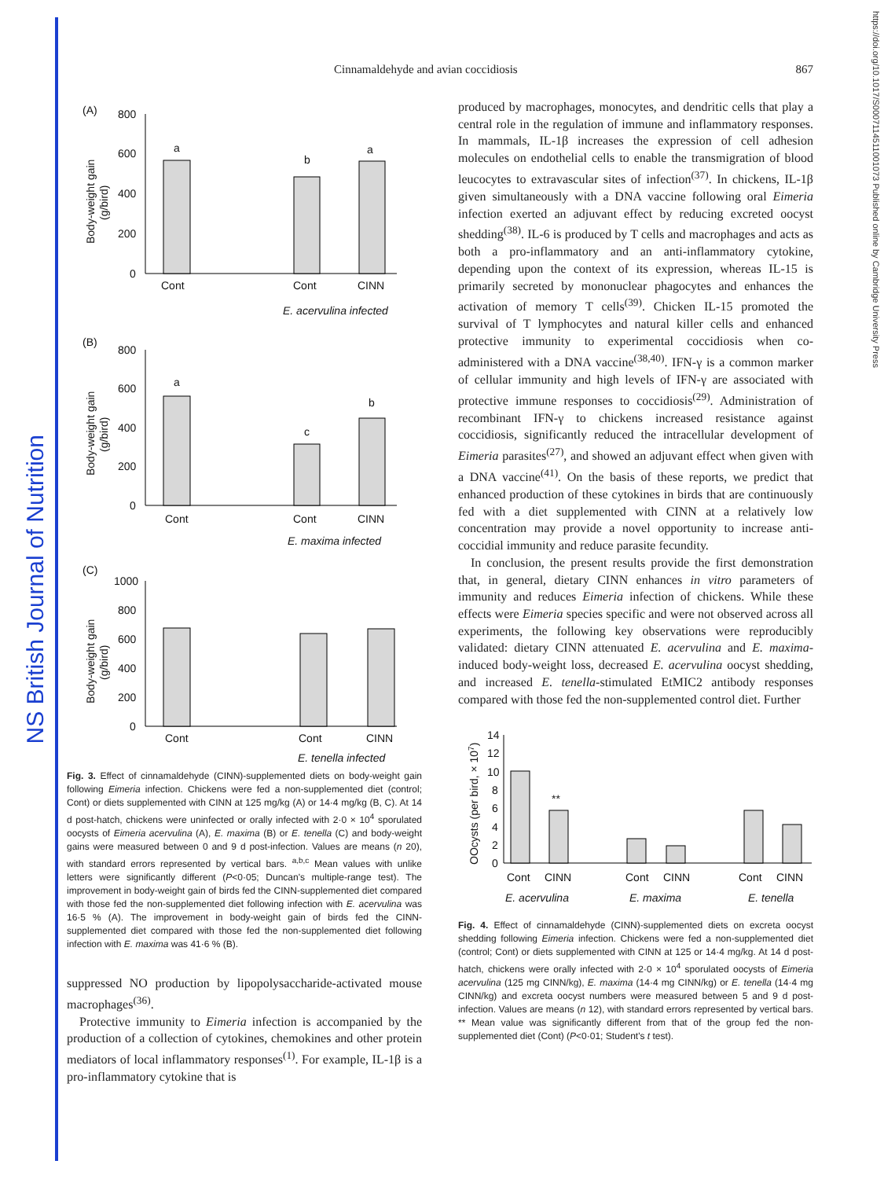NS British Journal of Nutrition
https://doi.org/10.1017/S0007114511001073 Published online by Cambridge University Press
Cinnamaldehyde and avian coccidiosis 867
(A)
800
600
400
200
0
a
b
a
Cont
Cont
CINN
E. acervulina infected
Body-weight gain
(g/bird)
(B)
800
600
400
200
0
a
c
b
Cont
Cont
CINN
E. maxima infected
Body-weight gain
(g/bird)
(C)
1000
800
600
400
200
0
Cont
Cont
CINN
E. tenella infected
Body-weight gain
(g/bird)
Fig. 3. Effect of cinnamaldehyde (CINN)-supplemented diets on body-weight gain following Eimeria infection. Chickens were fed a non-supplemented diet (control; Cont) or diets supplemented with CINN at 125 mg/kg (A) or 14·4 mg/kg (B, C). At 14 d post-hatch, chickens were uninfected or orally infected with 2·0 × 10<sup>4</sup> sporulated oocysts of Eimeria acervulina (A), E. maxima (B) or E. tenella (C) and body-weight gains were measured between 0 and 9 d post-infection. Values are means (n 20), with standard errors represented by vertical bars. <sup>a,b,c</sup> Mean values with unlike letters were significantly different (P<0·05; Duncan's multiple-range test). The improvement in body-weight gain of birds fed the CINN-supplemented diet compared with those fed the non-supplemented diet following infection with E. acervulina was 16·5 % (A). The improvement in body-weight gain of birds fed the CINN-supplemented diet compared with those fed the non-supplemented diet following infection with E. maxima was 41·6 % (B).
suppressed NO production by lipopolysaccharide-activated mouse macrophages<sup>(36)</sup>.
Protective immunity to Eimeria infection is accompanied by the production of a collection of cytokines, chemokines and other protein mediators of local inflammatory responses<sup>(1)</sup>. For example, IL-1β is a pro-inflammatory cytokine that is
produced by macrophages, monocytes, and dendritic cells that play a central role in the regulation of immune and inflammatory responses. In mammals, IL-1β increases the expression of cell adhesion molecules on endothelial cells to enable the transmigration of blood leucocytes to extravascular sites of infection<sup>(37)</sup>. In chickens, IL-1β given simultaneously with a DNA vaccine following oral Eimeria infection exerted an adjuvant effect by reducing excreted oocyst shedding<sup>(38)</sup>. IL-6 is produced by T cells and macrophages and acts as both a pro-inflammatory and an anti-inflammatory cytokine, depending upon the context of its expression, whereas IL-15 is primarily secreted by mononuclear phagocytes and enhances the activation of memory T cells<sup>(39)</sup>. Chicken IL-15 promoted the survival of T lymphocytes and natural killer cells and enhanced protective immunity to experimental coccidiosis when co-administered with a DNA vaccine<sup>(38,40)</sup>. IFN-γ is a common marker of cellular immunity and high levels of IFN-γ are associated with protective immune responses to coccidiosis<sup>(29)</sup>. Administration of recombinant IFN-γ to chickens increased resistance against coccidiosis, significantly reduced the intracellular development of Eimeria parasites<sup>(27)</sup>, and showed an adjuvant effect when given with a DNA vaccine<sup>(41)</sup>. On the basis of these reports, we predict that enhanced production of these cytokines in birds that are continuously fed with a diet supplemented with CINN at a relatively low concentration may provide a novel opportunity to increase anti-coccidial immunity and reduce parasite fecundity.
In conclusion, the present results provide the first demonstration that, in general, dietary CINN enhances in vitro parameters of immunity and reduces Eimeria infection of chickens. While these effects were Eimeria species specific and were not observed across all experiments, the following key observations were reproducibly validated: dietary CINN attenuated E. acervulina and E. maxima-induced body-weight loss, decreased E. acervulina oocyst shedding, and increased E. tenella-stimulated EtMIC2 antibody responses compared with those fed the non-supplemented control diet. Further
14
12
10
8
6
4
2
0
**
Cont
CINN
Cont
CINN
Cont
CINN
E. acervulina
E. maxima
E. tenella
OOcysts (per bird, × 107)
Fig. 4. Effect of cinnamaldehyde (CINN)-supplemented diets on excreta oocyst shedding following Eimeria infection. Chickens were fed a non-supplemented diet (control; Cont) or diets supplemented with CINN at 125 or 14·4 mg/kg. At 14 d post-hatch, chickens were orally infected with 2·0 × 10<sup>4</sup> sporulated oocysts of Eimeria acervulina (125 mg CINN/kg), E. maxima (14·4 mg CINN/kg) or E. tenella (14·4 mg CINN/kg) and excreta oocyst numbers were measured between 5 and 9 d post-infection. Values are means (n 12), with standard errors represented by vertical bars. ** Mean value was significantly different from that of the group fed the non-supplemented diet (Cont) (P<0·01; Student's t test).